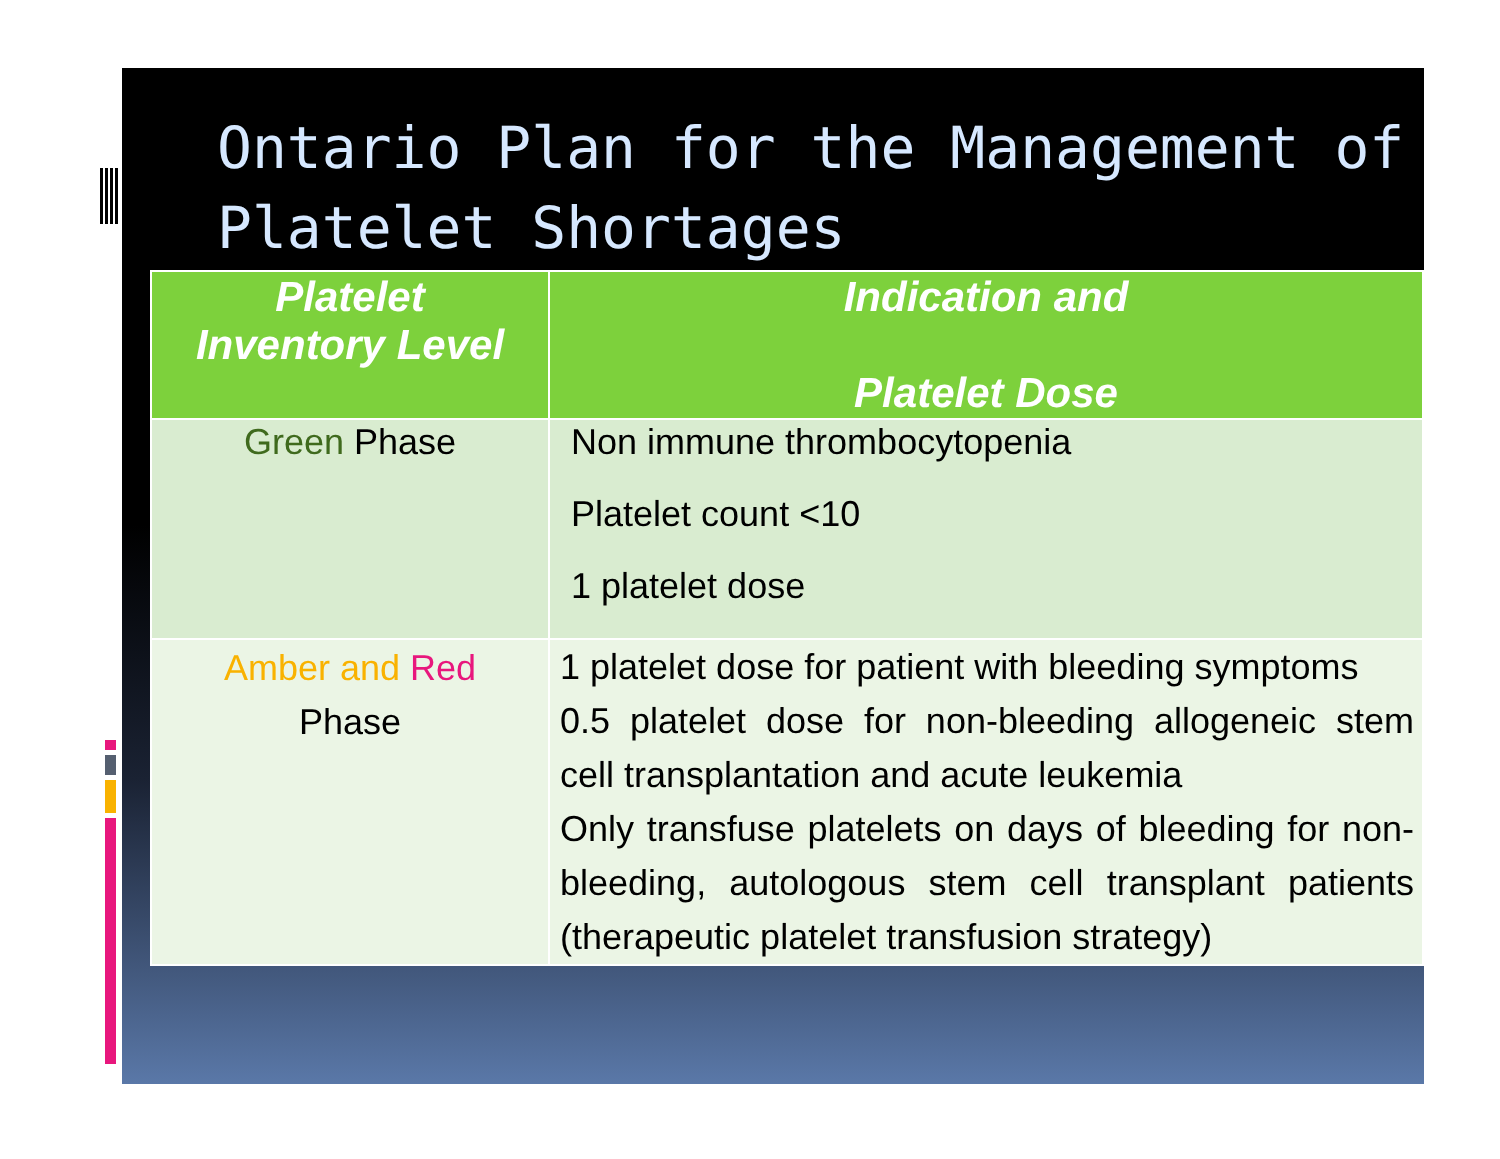Ontario Plan for the Management of Platelet Shortages
| Platelet Inventory Level | Indication and Platelet Dose |
| --- | --- |
| Green Phase | Non immune thrombocytopenia Platelet count <10 1 platelet dose |
| Amber and Red Phase | 1 platelet dose for patient with bleeding symptoms 0.5 platelet dose for non-bleeding allogeneic stem cell transplantation and acute leukemia Only transfuse platelets on days of bleeding for non-bleeding, autologous stem cell transplant patients (therapeutic platelet transfusion strategy) |